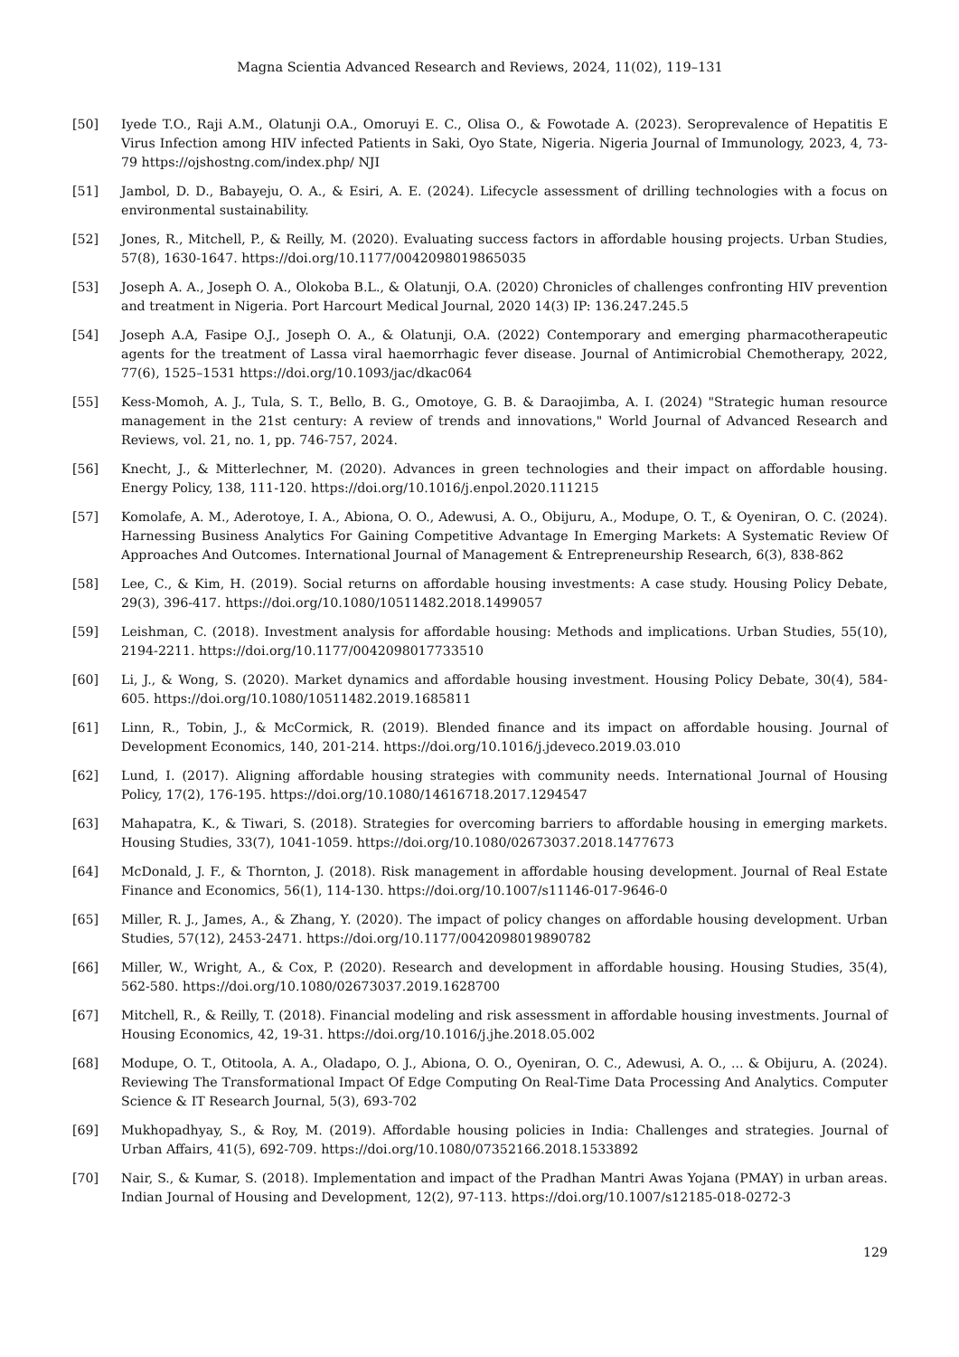Magna Scientia Advanced Research and Reviews, 2024, 11(02), 119–131
[50] Iyede T.O., Raji A.M., Olatunji O.A., Omoruyi E. C., Olisa O., & Fowotade A. (2023). Seroprevalence of Hepatitis E Virus Infection among HIV infected Patients in Saki, Oyo State, Nigeria. Nigeria Journal of Immunology, 2023, 4, 73-79 https://ojshostng.com/index.php/ NJI
[51] Jambol, D. D., Babayeju, O. A., & Esiri, A. E. (2024). Lifecycle assessment of drilling technologies with a focus on environmental sustainability.
[52] Jones, R., Mitchell, P., & Reilly, M. (2020). Evaluating success factors in affordable housing projects. Urban Studies, 57(8), 1630-1647. https://doi.org/10.1177/0042098019865035
[53] Joseph A. A., Joseph O. A., Olokoba B.L., & Olatunji, O.A. (2020) Chronicles of challenges confronting HIV prevention and treatment in Nigeria. Port Harcourt Medical Journal, 2020 14(3) IP: 136.247.245.5
[54] Joseph A.A, Fasipe O.J., Joseph O. A., & Olatunji, O.A. (2022) Contemporary and emerging pharmacotherapeutic agents for the treatment of Lassa viral haemorrhagic fever disease. Journal of Antimicrobial Chemotherapy, 2022, 77(6), 1525–1531 https://doi.org/10.1093/jac/dkac064
[55] Kess-Momoh, A. J., Tula, S. T., Bello, B. G., Omotoye, G. B. & Daraojimba, A. I. (2024) "Strategic human resource management in the 21st century: A review of trends and innovations," World Journal of Advanced Research and Reviews, vol. 21, no. 1, pp. 746-757, 2024.
[56] Knecht, J., & Mitterlechner, M. (2020). Advances in green technologies and their impact on affordable housing. Energy Policy, 138, 111-120. https://doi.org/10.1016/j.enpol.2020.111215
[57] Komolafe, A. M., Aderotoye, I. A., Abiona, O. O., Adewusi, A. O., Obijuru, A., Modupe, O. T., & Oyeniran, O. C. (2024). Harnessing Business Analytics For Gaining Competitive Advantage In Emerging Markets: A Systematic Review Of Approaches And Outcomes. International Journal of Management & Entrepreneurship Research, 6(3), 838-862
[58] Lee, C., & Kim, H. (2019). Social returns on affordable housing investments: A case study. Housing Policy Debate, 29(3), 396-417. https://doi.org/10.1080/10511482.2018.1499057
[59] Leishman, C. (2018). Investment analysis for affordable housing: Methods and implications. Urban Studies, 55(10), 2194-2211. https://doi.org/10.1177/0042098017733510
[60] Li, J., & Wong, S. (2020). Market dynamics and affordable housing investment. Housing Policy Debate, 30(4), 584-605. https://doi.org/10.1080/10511482.2019.1685811
[61] Linn, R., Tobin, J., & McCormick, R. (2019). Blended finance and its impact on affordable housing. Journal of Development Economics, 140, 201-214. https://doi.org/10.1016/j.jdeveco.2019.03.010
[62] Lund, I. (2017). Aligning affordable housing strategies with community needs. International Journal of Housing Policy, 17(2), 176-195. https://doi.org/10.1080/14616718.2017.1294547
[63] Mahapatra, K., & Tiwari, S. (2018). Strategies for overcoming barriers to affordable housing in emerging markets. Housing Studies, 33(7), 1041-1059. https://doi.org/10.1080/02673037.2018.1477673
[64] McDonald, J. F., & Thornton, J. (2018). Risk management in affordable housing development. Journal of Real Estate Finance and Economics, 56(1), 114-130. https://doi.org/10.1007/s11146-017-9646-0
[65] Miller, R. J., James, A., & Zhang, Y. (2020). The impact of policy changes on affordable housing development. Urban Studies, 57(12), 2453-2471. https://doi.org/10.1177/0042098019890782
[66] Miller, W., Wright, A., & Cox, P. (2020). Research and development in affordable housing. Housing Studies, 35(4), 562-580. https://doi.org/10.1080/02673037.2019.1628700
[67] Mitchell, R., & Reilly, T. (2018). Financial modeling and risk assessment in affordable housing investments. Journal of Housing Economics, 42, 19-31. https://doi.org/10.1016/j.jhe.2018.05.002
[68] Modupe, O. T., Otitoola, A. A., Oladapo, O. J., Abiona, O. O., Oyeniran, O. C., Adewusi, A. O., ... & Obijuru, A. (2024). Reviewing The Transformational Impact Of Edge Computing On Real-Time Data Processing And Analytics. Computer Science & IT Research Journal, 5(3), 693-702
[69] Mukhopadhyay, S., & Roy, M. (2019). Affordable housing policies in India: Challenges and strategies. Journal of Urban Affairs, 41(5), 692-709. https://doi.org/10.1080/07352166.2018.1533892
[70] Nair, S., & Kumar, S. (2018). Implementation and impact of the Pradhan Mantri Awas Yojana (PMAY) in urban areas. Indian Journal of Housing and Development, 12(2), 97-113. https://doi.org/10.1007/s12185-018-0272-3
129